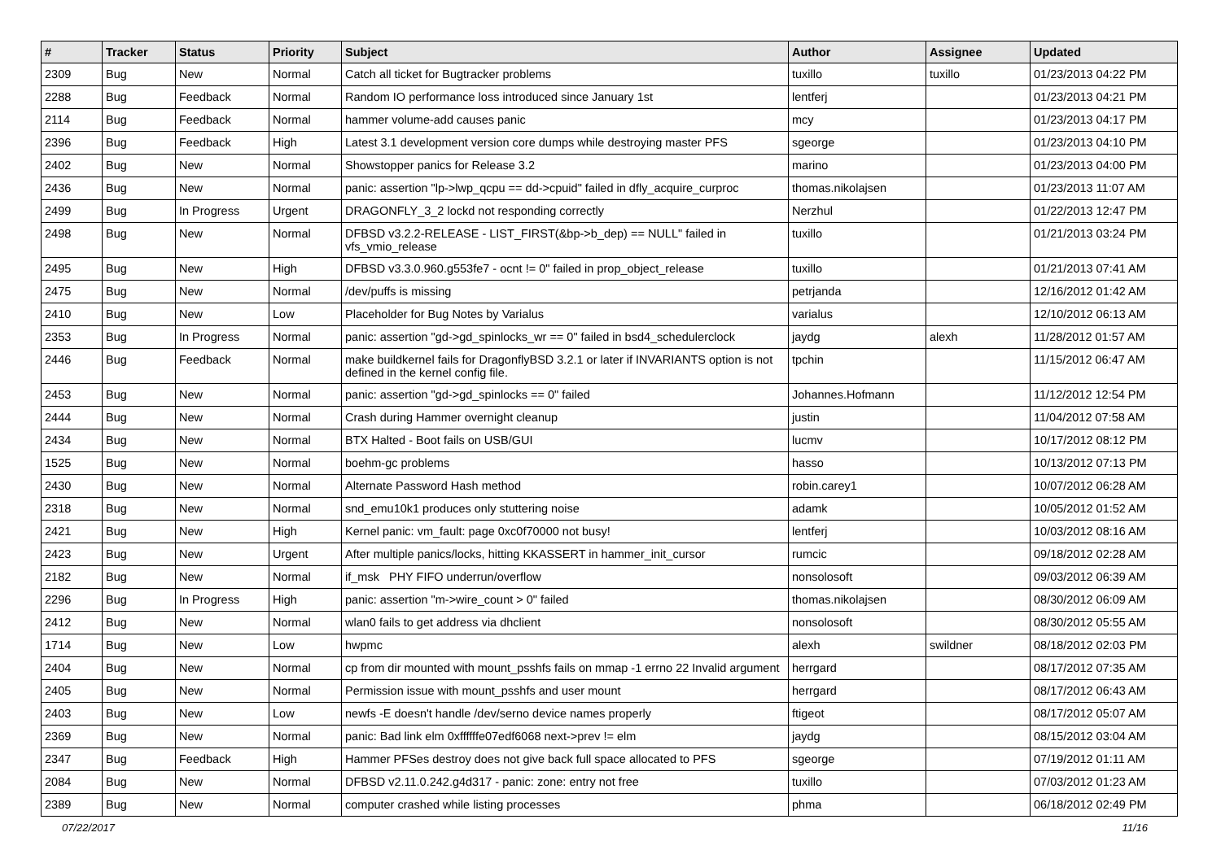| # | Tracker | Status | Priority | Subject | Author | Assignee | Updated |
| --- | --- | --- | --- | --- | --- | --- | --- |
| 2309 | Bug | New | Normal | Catch all ticket for Bugtracker problems | tuxillo | tuxillo | 01/23/2013 04:22 PM |
| 2288 | Bug | Feedback | Normal | Random IO performance loss introduced since January 1st | lentferj | | 01/23/2013 04:21 PM |
| 2114 | Bug | Feedback | Normal | hammer volume-add causes panic | mcy | | 01/23/2013 04:17 PM |
| 2396 | Bug | Feedback | High | Latest 3.1 development version core dumps while destroying master PFS | sgeorge | | 01/23/2013 04:10 PM |
| 2402 | Bug | New | Normal | Showstopper panics for Release 3.2 | marino | | 01/23/2013 04:00 PM |
| 2436 | Bug | New | Normal | panic: assertion "lp->lwp_qcpu == dd->cpuid" failed in dfly_acquire_curproc | thomas.nikolajsen | | 01/23/2013 11:07 AM |
| 2499 | Bug | In Progress | Urgent | DRAGONFLY_3_2 lockd not responding correctly | Nerzhul | | 01/22/2013 12:47 PM |
| 2498 | Bug | New | Normal | DFBSD v3.2.2-RELEASE - LIST_FIRST(&bp->b_dep) == NULL" failed in vfs_vmio_release | tuxillo | | 01/21/2013 03:24 PM |
| 2495 | Bug | New | High | DFBSD v3.3.0.960.g553fe7 - ocnt != 0" failed in prop_object_release | tuxillo | | 01/21/2013 07:41 AM |
| 2475 | Bug | New | Normal | /dev/puffs is missing | petrjanda | | 12/16/2012 01:42 AM |
| 2410 | Bug | New | Low | Placeholder for Bug Notes by Varialus | varialus | | 12/10/2012 06:13 AM |
| 2353 | Bug | In Progress | Normal | panic: assertion "gd->gd_spinlocks_wr == 0" failed in bsd4_schedulerclock | jaydg | alexh | 11/28/2012 01:57 AM |
| 2446 | Bug | Feedback | Normal | make buildkernel fails for DragonflyBSD 3.2.1 or later if INVARIANTS option is not defined in the kernel config file. | tpchin | | 11/15/2012 06:47 AM |
| 2453 | Bug | New | Normal | panic: assertion "gd->gd_spinlocks == 0" failed | Johannes.Hofmann | | 11/12/2012 12:54 PM |
| 2444 | Bug | New | Normal | Crash during Hammer overnight cleanup | justin | | 11/04/2012 07:58 AM |
| 2434 | Bug | New | Normal | BTX Halted - Boot fails on USB/GUI | lucmv | | 10/17/2012 08:12 PM |
| 1525 | Bug | New | Normal | boehm-gc problems | hasso | | 10/13/2012 07:13 PM |
| 2430 | Bug | New | Normal | Alternate Password Hash method | robin.carey1 | | 10/07/2012 06:28 AM |
| 2318 | Bug | New | Normal | snd_emu10k1 produces only stuttering noise | adamk | | 10/05/2012 01:52 AM |
| 2421 | Bug | New | High | Kernel panic: vm_fault: page 0xc0f70000 not busy! | lentferj | | 10/03/2012 08:16 AM |
| 2423 | Bug | New | Urgent | After multiple panics/locks, hitting KKASSERT in hammer_init_cursor | rumcic | | 09/18/2012 02:28 AM |
| 2182 | Bug | New | Normal | if_msk PHY FIFO underrun/overflow | nonsolosoft | | 09/03/2012 06:39 AM |
| 2296 | Bug | In Progress | High | panic: assertion "m->wire_count > 0" failed | thomas.nikolajsen | | 08/30/2012 06:09 AM |
| 2412 | Bug | New | Normal | wlan0 fails to get address via dhclient | nonsolosoft | | 08/30/2012 05:55 AM |
| 1714 | Bug | New | Low | hwpmc | alexh | swildner | 08/18/2012 02:03 PM |
| 2404 | Bug | New | Normal | cp from dir mounted with mount_psshfs fails on mmap -1 errno 22 Invalid argument | herrgard | | 08/17/2012 07:35 AM |
| 2405 | Bug | New | Normal | Permission issue with mount_psshfs and user mount | herrgard | | 08/17/2012 06:43 AM |
| 2403 | Bug | New | Low | newfs -E doesn't handle /dev/serno device names properly | ftigeot | | 08/17/2012 05:07 AM |
| 2369 | Bug | New | Normal | panic: Bad link elm 0xffffffe07edf6068 next->prev != elm | jaydg | | 08/15/2012 03:04 AM |
| 2347 | Bug | Feedback | High | Hammer PFSes destroy does not give back full space allocated to PFS | sgeorge | | 07/19/2012 01:11 AM |
| 2084 | Bug | New | Normal | DFBSD v2.11.0.242.g4d317 - panic: zone: entry not free | tuxillo | | 07/03/2012 01:23 AM |
| 2389 | Bug | New | Normal | computer crashed while listing processes | phma | | 06/18/2012 02:49 PM |
07/22/2017 11/16